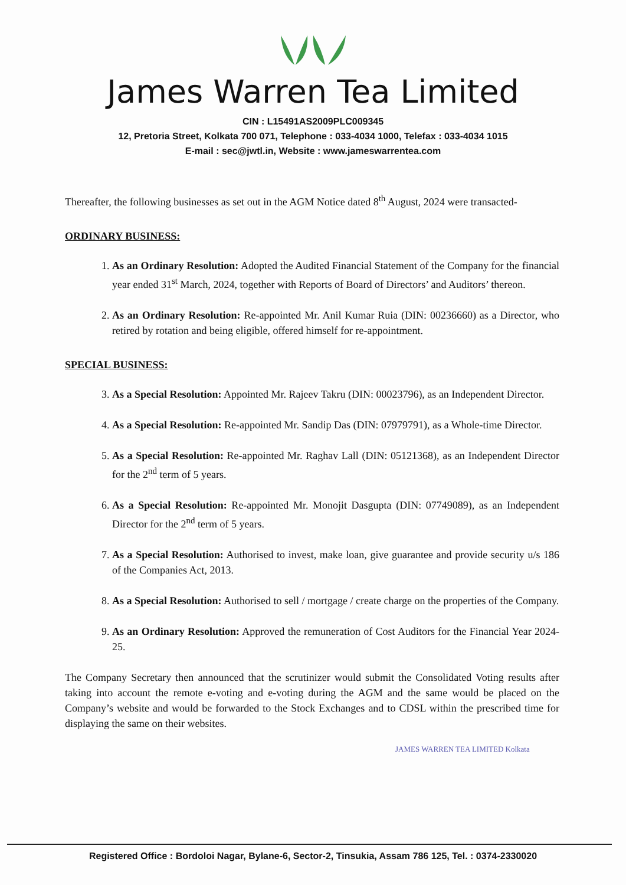James Warren Tea Limited
CIN : L15491AS2009PLC009345
12, Pretoria Street, Kolkata 700 071, Telephone : 033-4034 1000, Telefax : 033-4034 1015
E-mail : sec@jwtl.in, Website : www.jameswarrentea.com
Thereafter, the following businesses as set out in the AGM Notice dated 8<sup>th</sup> August, 2024 were transacted-
ORDINARY BUSINESS:
1. As an Ordinary Resolution: Adopted the Audited Financial Statement of the Company for the financial year ended 31<sup>st</sup> March, 2024, together with Reports of Board of Directors’ and Auditors’ thereon.
2. As an Ordinary Resolution: Re-appointed Mr. Anil Kumar Ruia (DIN: 00236660) as a Director, who retired by rotation and being eligible, offered himself for re-appointment.
SPECIAL BUSINESS:
3. As a Special Resolution: Appointed Mr. Rajeev Takru (DIN: 00023796), as an Independent Director.
4. As a Special Resolution: Re-appointed Mr. Sandip Das (DIN: 07979791), as a Whole-time Director.
5. As a Special Resolution: Re-appointed Mr. Raghav Lall (DIN: 05121368), as an Independent Director for the 2<sup>nd</sup> term of 5 years.
6. As a Special Resolution: Re-appointed Mr. Monojit Dasgupta (DIN: 07749089), as an Independent Director for the 2<sup>nd</sup> term of 5 years.
7. As a Special Resolution: Authorised to invest, make loan, give guarantee and provide security u/s 186 of the Companies Act, 2013.
8. As a Special Resolution: Authorised to sell / mortgage / create charge on the properties of the Company.
9. As an Ordinary Resolution: Approved the remuneration of Cost Auditors for the Financial Year 2024-25.
The Company Secretary then announced that the scrutinizer would submit the Consolidated Voting results after taking into account the remote e-voting and e-voting during the AGM and the same would be placed on the Company’s website and would be forwarded to the Stock Exchanges and to CDSL within the prescribed time for displaying the same on their websites.
JAMES WARREN TEA LIMITED Kolkata
Registered Office : Bordoloi Nagar, Bylane-6, Sector-2, Tinsukia, Assam 786 125, Tel. : 0374-2330020